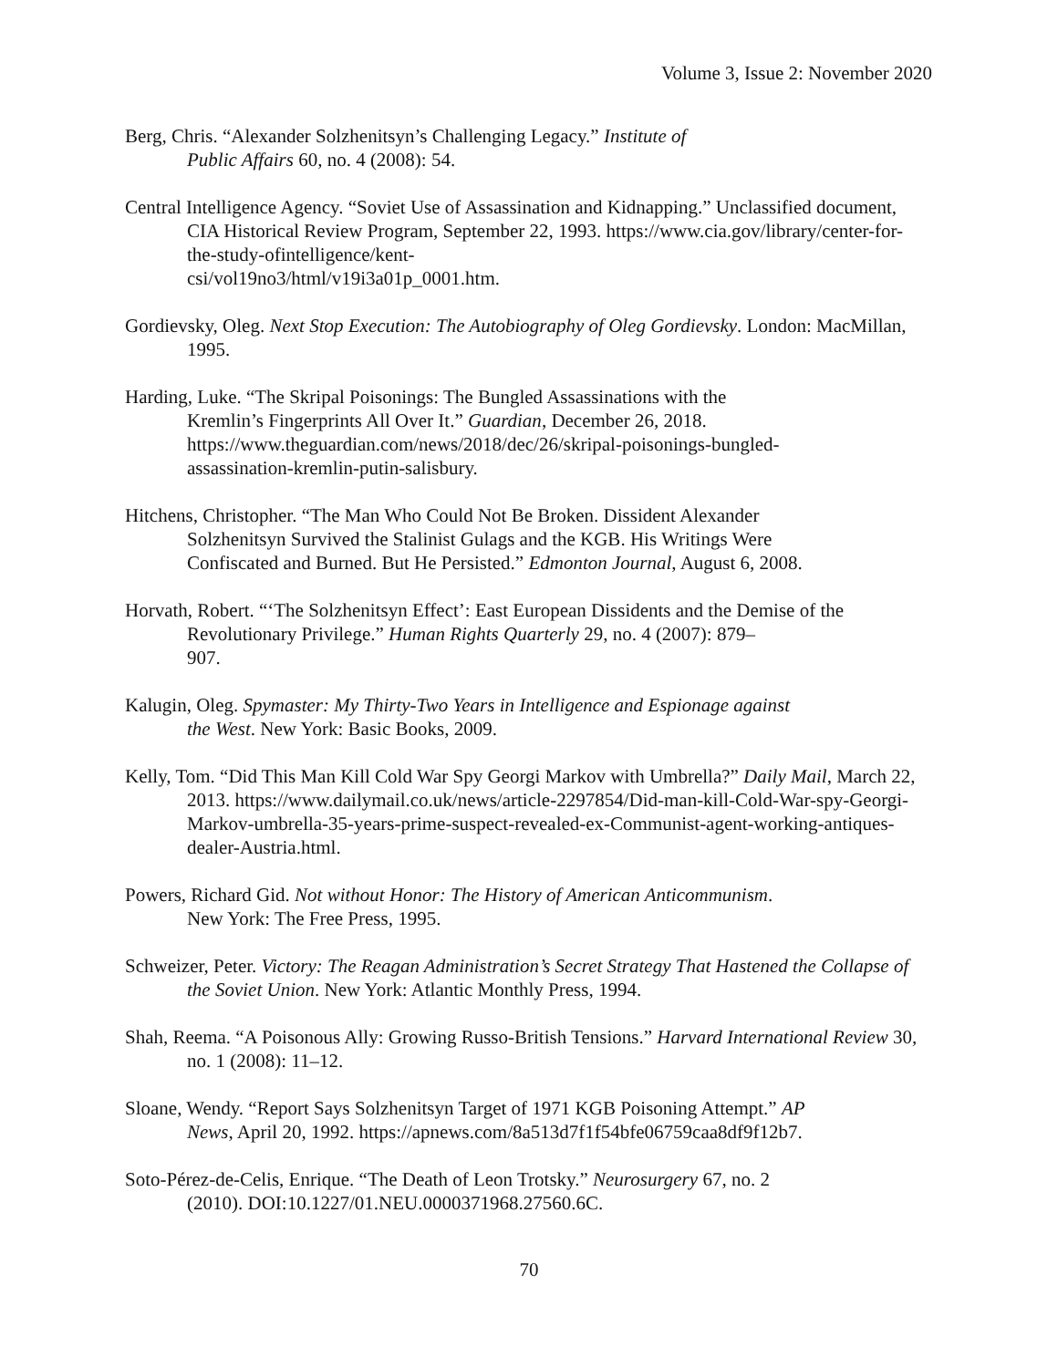Volume 3, Issue 2: November 2020
Berg, Chris. “Alexander Solzhenitsyn’s Challenging Legacy.” Institute of
Public Affairs 60, no. 4 (2008): 54.
Central Intelligence Agency. “Soviet Use of Assassination and Kidnapping.” Unclassified document, CIA Historical Review Program, September 22, 1993. https://www.cia.gov/library/center-for-the-study-ofintelligence/kent-
csi/vol19no3/html/v19i3a01p_0001.htm.
Gordievsky, Oleg. Next Stop Execution: The Autobiography of Oleg Gordievsky. London: MacMillan, 1995.
Harding, Luke. “The Skripal Poisonings: The Bungled Assassinations with the
Kremlin’s Fingerprints All Over It.” Guardian, December 26, 2018.
https://www.theguardian.com/news/2018/dec/26/skripal-poisonings-bungled-
assassination-kremlin-putin-salisbury.
Hitchens, Christopher. “The Man Who Could Not Be Broken. Dissident Alexander
Solzhenitsyn Survived the Stalinist Gulags and the KGB. His Writings Were
Confiscated and Burned. But He Persisted.” Edmonton Journal, August 6, 2008.
Horvath, Robert. “‘The Solzhenitsyn Effect’: East European Dissidents and the Demise of the Revolutionary Privilege.” Human Rights Quarterly 29, no. 4 (2007): 879–
907.
Kalugin, Oleg. Spymaster: My Thirty-Two Years in Intelligence and Espionage against
the West. New York: Basic Books, 2009.
Kelly, Tom. “Did This Man Kill Cold War Spy Georgi Markov with Umbrella?” Daily Mail, March 22, 2013. https://www.dailymail.co.uk/news/article-2297854/Did-man-kill-Cold-War-spy-Georgi-Markov-umbrella-35-years-prime-suspect-revealed-ex-Communist-agent-working-antiques-dealer-Austria.html.
Powers, Richard Gid. Not without Honor: The History of American Anticommunism.
New York: The Free Press, 1995.
Schweizer, Peter. Victory: The Reagan Administration’s Secret Strategy That Hastened the Collapse of the Soviet Union. New York: Atlantic Monthly Press, 1994.
Shah, Reema. “A Poisonous Ally: Growing Russo-British Tensions.” Harvard International Review 30, no. 1 (2008): 11–12.
Sloane, Wendy. “Report Says Solzhenitsyn Target of 1971 KGB Poisoning Attempt.” AP
News, April 20, 1992. https://apnews.com/8a513d7f1f54bfe06759caa8df9f12b7.
Soto-Pérez-de-Celis, Enrique. “The Death of Leon Trotsky.” Neurosurgery 67, no. 2
(2010). DOI:10.1227/01.NEU.0000371968.27560.6C.
70